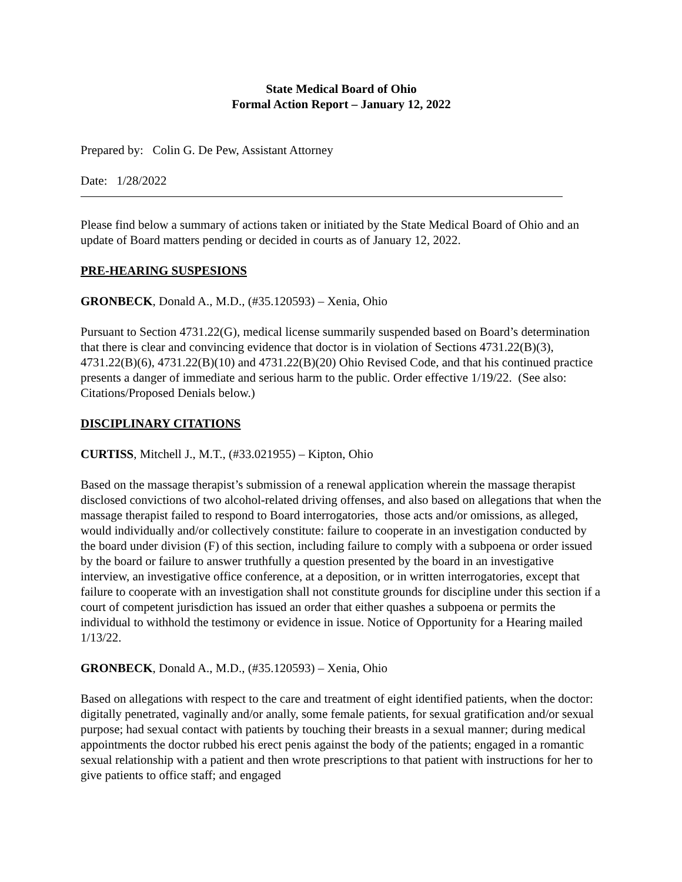State Medical Board of Ohio
Formal Action Report – January 12, 2022
Prepared by: Colin G. De Pew, Assistant Attorney
Date: 1/28/2022
Please find below a summary of actions taken or initiated by the State Medical Board of Ohio and an update of Board matters pending or decided in courts as of January 12, 2022.
PRE-HEARING SUSPESIONS
GRONBECK, Donald A., M.D., (#35.120593) – Xenia, Ohio
Pursuant to Section 4731.22(G), medical license summarily suspended based on Board’s determination that there is clear and convincing evidence that doctor is in violation of Sections 4731.22(B)(3), 4731.22(B)(6), 4731.22(B)(10) and 4731.22(B)(20) Ohio Revised Code, and that his continued practice presents a danger of immediate and serious harm to the public. Order effective 1/19/22. (See also: Citations/Proposed Denials below.)
DISCIPLINARY CITATIONS
CURTISS, Mitchell J., M.T., (#33.021955) – Kipton, Ohio
Based on the massage therapist’s submission of a renewal application wherein the massage therapist disclosed convictions of two alcohol-related driving offenses, and also based on allegations that when the massage therapist failed to respond to Board interrogatories, those acts and/or omissions, as alleged, would individually and/or collectively constitute: failure to cooperate in an investigation conducted by the board under division (F) of this section, including failure to comply with a subpoena or order issued by the board or failure to answer truthfully a question presented by the board in an investigative interview, an investigative office conference, at a deposition, or in written interrogatories, except that failure to cooperate with an investigation shall not constitute grounds for discipline under this section if a court of competent jurisdiction has issued an order that either quashes a subpoena or permits the individual to withhold the testimony or evidence in issue. Notice of Opportunity for a Hearing mailed 1/13/22.
GRONBECK, Donald A., M.D., (#35.120593) – Xenia, Ohio
Based on allegations with respect to the care and treatment of eight identified patients, when the doctor: digitally penetrated, vaginally and/or anally, some female patients, for sexual gratification and/or sexual purpose; had sexual contact with patients by touching their breasts in a sexual manner; during medical appointments the doctor rubbed his erect penis against the body of the patients; engaged in a romantic sexual relationship with a patient and then wrote prescriptions to that patient with instructions for her to give patients to office staff; and engaged